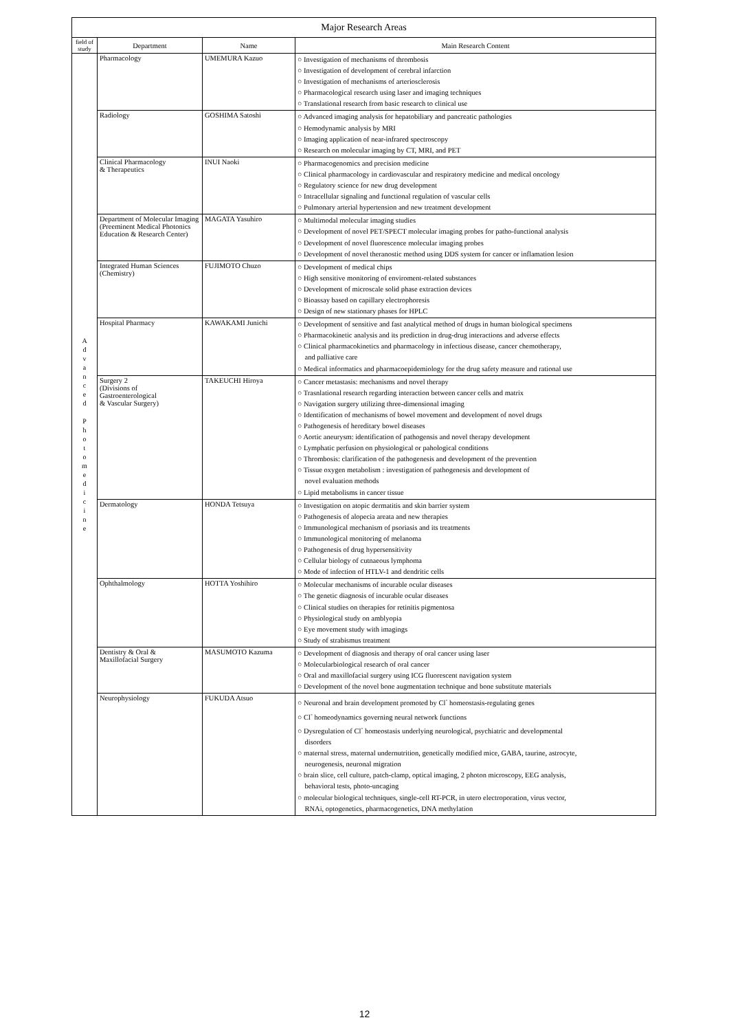| Major Research Areas | | | |
| --- | --- | --- | --- |
| field of study | Department | Name | Main Research Content |
| A d v a n c e d P h o t o m e d i c i n e | Pharmacology | UMEMURA Kazuo | ○ Investigation of mechanisms of thrombosis ○ Investigation of development of cerebral infarction ○ Investigation of mechanisms of arteriosclerosis ○ Pharmacological research using laser and imaging techniques ○ Translational research from basic research to clinical use |
| | Radiology | GOSHIMA Satoshi | ○ Advanced imaging analysis for hepatobiliary and pancreatic pathologies ○ Hemodynamic analysis by MRI ○ Imaging application of near-infrared spectroscopy ○ Research on molecular imaging by CT, MRI, and PET |
| | Clinical Pharmacology & Therapeutics | INUI Naoki | ○ Pharmacogenomics and precision medicine ○ Clinical pharmacology in cardiovascular and respiratory medicine and medical oncology ○ Regulatory science for new drug development ○ Intracellular signaling and functional regulation of vascular cells ○ Pulmonary arterial hypertension and new treatment development |
| | Department of Molecular Imaging (Preeminent Medical Photonics Education & Research Center) | MAGATA Yasuhiro | ○ Multimodal molecular imaging studies ○ Development of novel PET/SPECT molecular imaging probes for patho-functional analysis ○ Development of novel fluorescence molecular imaging probes ○ Development of novel theranostic method using DDS system for cancer or inflamation lesion |
| | Integrated Human Sciences (Chemistry) | FUJIMOTO Chuzo | ○ Development of medical chips ○ High sensitive monitoring of enviroment-related substances ○ Development of microscale solid phase extraction devices ○ Bioassay based on capillary electrophoresis ○ Design of new stationary phases for HPLC |
| | Hospital Pharmacy | KAWAKAMI Junichi | ○ Development of sensitive and fast analytical method of drugs in human biological specimens ○ Pharmacokinetic analysis and its prediction in drug-drug interactions and adverse effects ○ Clinical pharmacokinetics and pharmacology in infectious disease, cancer chemotherapy, and palliative care ○ Medical informatics and pharmacoepidemiology for the drug safety measure and rational use |
| | Surgery 2 (Divisions of Gastroenterological & Vascular Surgery) | TAKEUCHI Hiroya | ○ Cancer metastasis: mechanisms and novel therapy ○ Trasnlational research regarding interaction between cancer cells and matrix ○ Navigation surgery utilizing three-dimensional imaging ○ Identification of mechanisms of bowel movement and development of novel drugs ○ Pathogenesis of hereditary bowel diseases ○ Aortic aneurysm: identification of pathogensis and novel therapy development ○ Lymphatic perfusion on physiological or pahological conditions ○ Thrombosis: clarification of the pathogenesis and development of the prevention ○ Tissue oxygen metabolism : investigation of pathogenesis and development of novel evaluation methods ○ Lipid metabolisms in cancer tissue |
| | Dermatology | HONDA Tetsuya | ○ Investigation on atopic dermatitis and skin barrier system ○ Pathogenesis of alopecia areata and new therapies ○ Immunological mechanism of psoriasis and its treatments ○ Immunological monitoring of melanoma ○ Pathogenesis of drug hypersensitivity ○ Cellular biology of cutnaeous lymphoma ○ Mode of infection of HTLV-1 and dendritic cells |
| | Ophthalmology | HOTTA Yoshihiro | ○ Molecular mechanisms of incurable ocular diseases ○ The genetic diagnosis of incurable ocular diseases ○ Clinical studies on therapies for retinitis pigmentosa ○ Physiological study on amblyopia ○ Eye movement study with imagings ○ Study of strabismus treatment |
| | Dentistry & Oral & Maxillofacial Surgery | MASUMOTO Kazuma | ○ Development of diagnosis and therapy of oral cancer using laser ○ Molecularbiological research of oral cancer ○ Oral and maxillofacial surgery using ICG fluorescent navigation system ○ Development of the novel bone augmentation technique and bone substitute materials |
| | Neurophysiology | FUKUDA Atsuo | ○ Neuronal and brain development promoted by Cl<sup>-</sup> homeostasis-regulating genes ○ Cl<sup>-</sup> homeodynamics governing neural network functions ○ Dysregulation of Cl<sup>-</sup> homeostasis underlying neurological, psychiatric and developmental disorders ○ maternal stress, maternal undernutrition, genetically modified mice, GABA, taurine, astrocyte, neurogenesis, neuronal migration ○ brain slice, cell culture, patch-clamp, optical imaging, 2 photon microscopy, EEG analysis, behavioral tests, photo-uncaging ○ molecular biological techniques, single-cell RT-PCR, in utero electroporation, virus vector, RNAi, optogenetics, pharmacogenetics, DNA methylation |
12